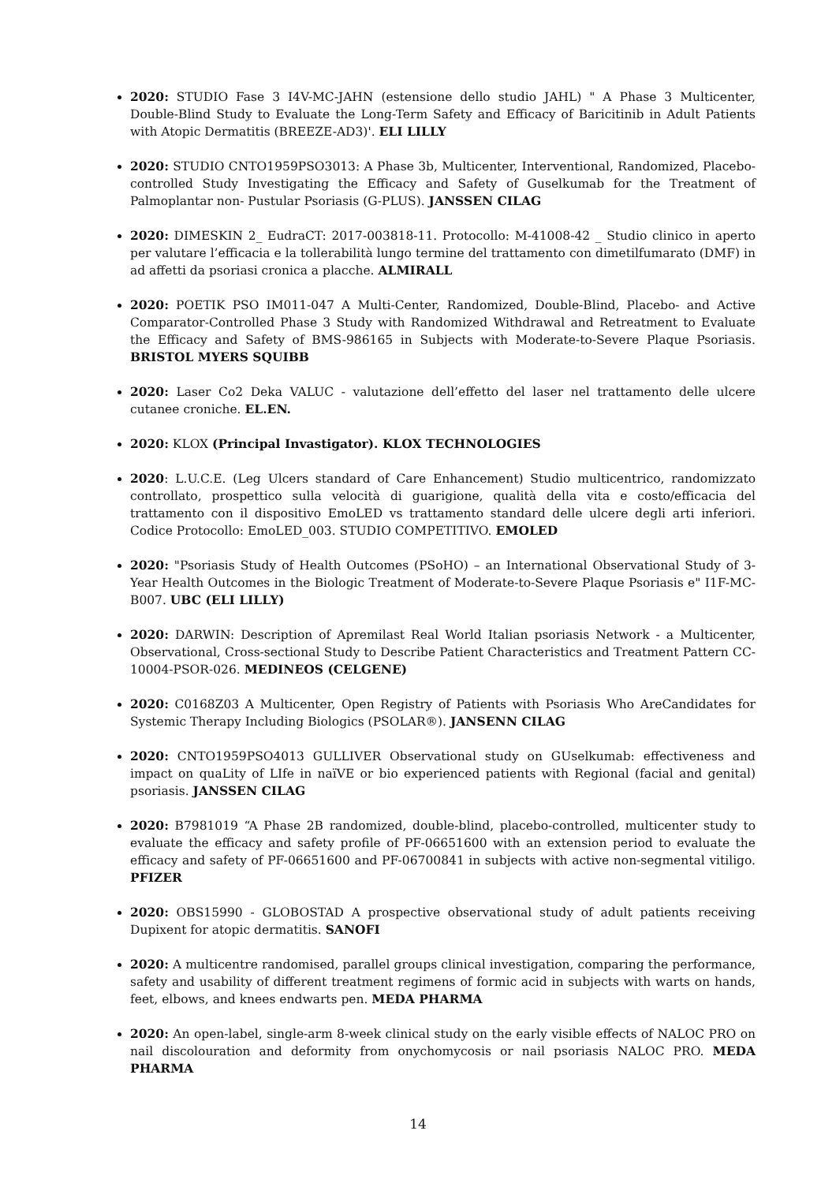2020: STUDIO Fase 3 I4V-MC-JAHN (estensione dello studio JAHL) " A Phase 3 Multicenter, Double-Blind Study to Evaluate the Long-Term Safety and Efficacy of Baricitinib in Adult Patients with Atopic Dermatitis (BREEZE-AD3)'. ELI LILLY
2020: STUDIO CNTO1959PSO3013: A Phase 3b, Multicenter, Interventional, Randomized, Placebo-controlled Study Investigating the Efficacy and Safety of Guselkumab for the Treatment of Palmoplantar non- Pustular Psoriasis (G-PLUS). JANSSEN CILAG
2020: DIMESKIN 2_ EudraCT: 2017-003818-11. Protocollo: M-41008-42 _ Studio clinico in aperto per valutare l’efficacia e la tollerabilità lungo termine del trattamento con dimetilfumarato (DMF) in ad affetti da psoriasi cronica a placche. ALMIRALL
2020: POETIK PSO IM011-047 A Multi-Center, Randomized, Double-Blind, Placebo- and Active Comparator-Controlled Phase 3 Study with Randomized Withdrawal and Retreatment to Evaluate the Efficacy and Safety of BMS-986165 in Subjects with Moderate-to-Severe Plaque Psoriasis. BRISTOL MYERS SQUIBB
2020: Laser Co2 Deka VALUC - valutazione dell’effetto del laser nel trattamento delle ulcere cutanee croniche. EL.EN.
2020: KLOX (Principal Invastigator). KLOX TECHNOLOGIES
2020: L.U.C.E. (Leg Ulcers standard of Care Enhancement) Studio multicentrico, randomizzato controllato, prospettico sulla velocità di guarigione, qualità della vita e costo/efficacia del trattamento con il dispositivo EmoLED vs trattamento standard delle ulcere degli arti inferiori. Codice Protocollo: EmoLED_003. STUDIO COMPETITIVO. EMOLED
2020: "Psoriasis Study of Health Outcomes (PSoHO) – an International Observational Study of 3-Year Health Outcomes in the Biologic Treatment of Moderate-to-Severe Plaque Psoriasis e" I1F-MC-B007. UBC (ELI LILLY)
2020: DARWIN: Description of Apremilast Real World Italian psoriasis Network - a Multicenter, Observational, Cross-sectional Study to Describe Patient Characteristics and Treatment Pattern CC-10004-PSOR-026. MEDINEOS (CELGENE)
2020: C0168Z03 A Multicenter, Open Registry of Patients with Psoriasis Who AreCandidates for Systemic Therapy Including Biologics (PSOLAR®). JANSENN CILAG
2020: CNTO1959PSO4013 GULLIVER Observational study on GUselkumab: effectiveness and impact on quaLity of LIfe in naïVE or bio experienced patients with Regional (facial and genital) psoriasis. JANSSEN CILAG
2020: B7981019 “A Phase 2B randomized, double-blind, placebo-controlled, multicenter study to evaluate the efficacy and safety profile of PF-06651600 with an extension period to evaluate the efficacy and safety of PF-06651600 and PF-06700841 in subjects with active non-segmental vitiligo. PFIZER
2020: OBS15990 - GLOBOSTAD A prospective observational study of adult patients receiving Dupixent for atopic dermatitis. SANOFI
2020: A multicentre randomised, parallel groups clinical investigation, comparing the performance, safety and usability of different treatment regimens of formic acid in subjects with warts on hands, feet, elbows, and knees endwarts pen. MEDA PHARMA
2020: An open-label, single-arm 8-week clinical study on the early visible effects of NALOC PRO on nail discolouration and deformity from onychomycosis or nail psoriasis NALOC PRO. MEDA PHARMA
14